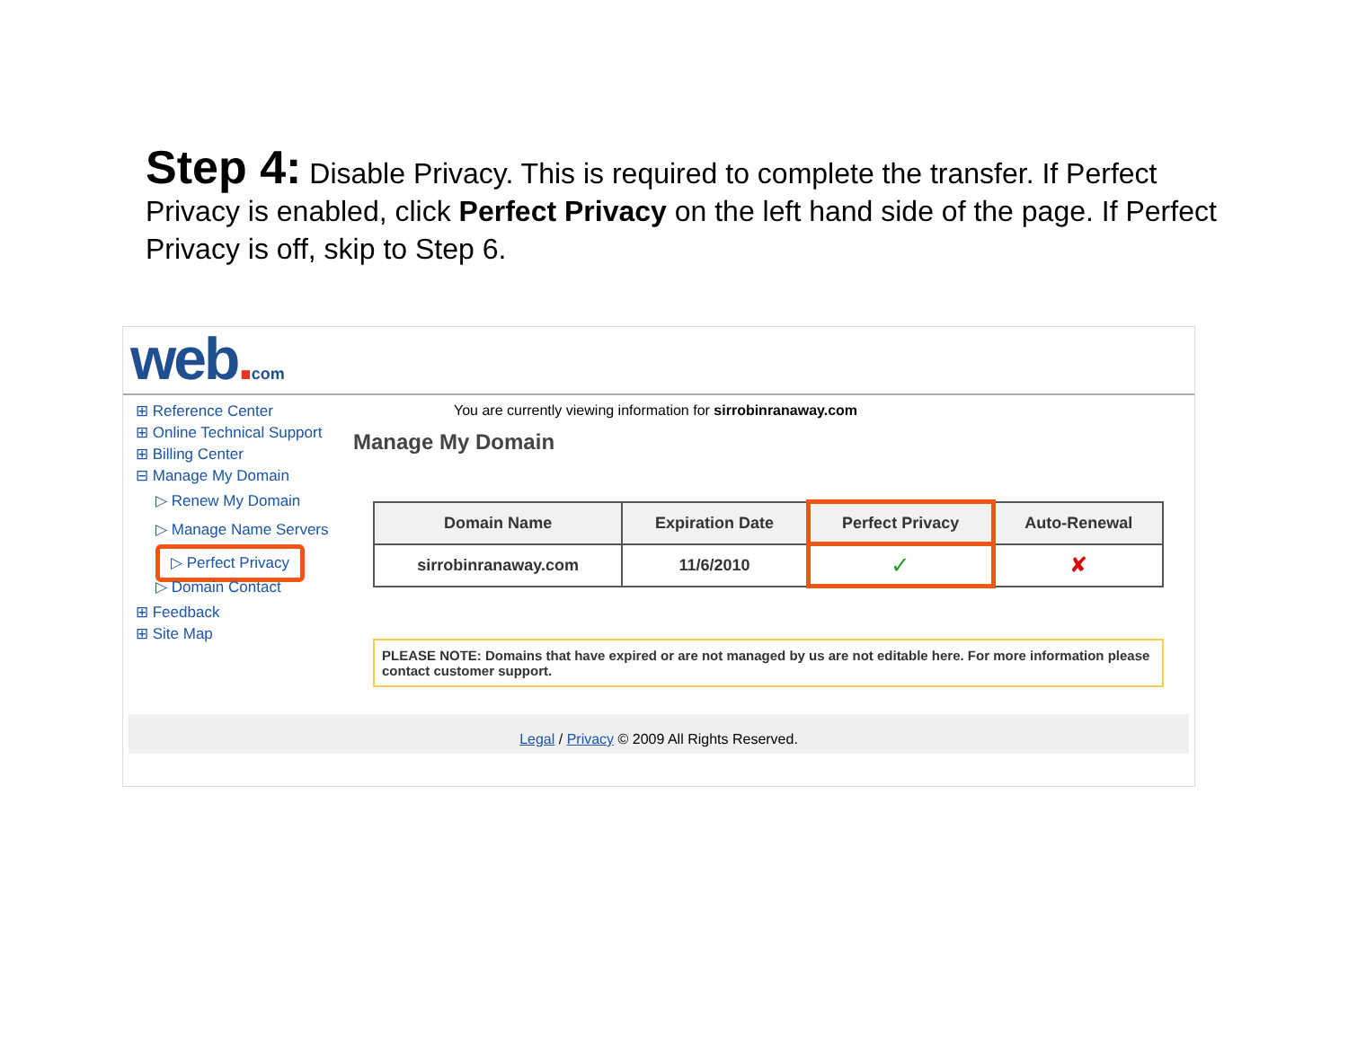Step 4: Disable Privacy. This is required to complete the transfer. If Perfect Privacy is enabled, click Perfect Privacy on the left hand side of the page. If Perfect Privacy is off, skip to Step 6.
web. com
⊞ Reference Center
⊞ Online Technical Support
⊞ Billing Center
⊟ Manage My Domain
▷ Renew My Domain
▷ Manage Name Servers
▷ Perfect Privacy
▷ Domain Contact
⊞ Feedback
⊞ Site Map
You are currently viewing information for sirrobinranaway.com
Manage My Domain
| Domain Name | Expiration Date | Perfect Privacy | Auto-Renewal |
| --- | --- | --- | --- |
| sirrobinranaway.com | 11/6/2010 | ✓ | ✘ |
PLEASE NOTE: Domains that have expired or are not managed by us are not editable here. For more information please contact customer support.
Legal / Privacy © 2009 All Rights Reserved.